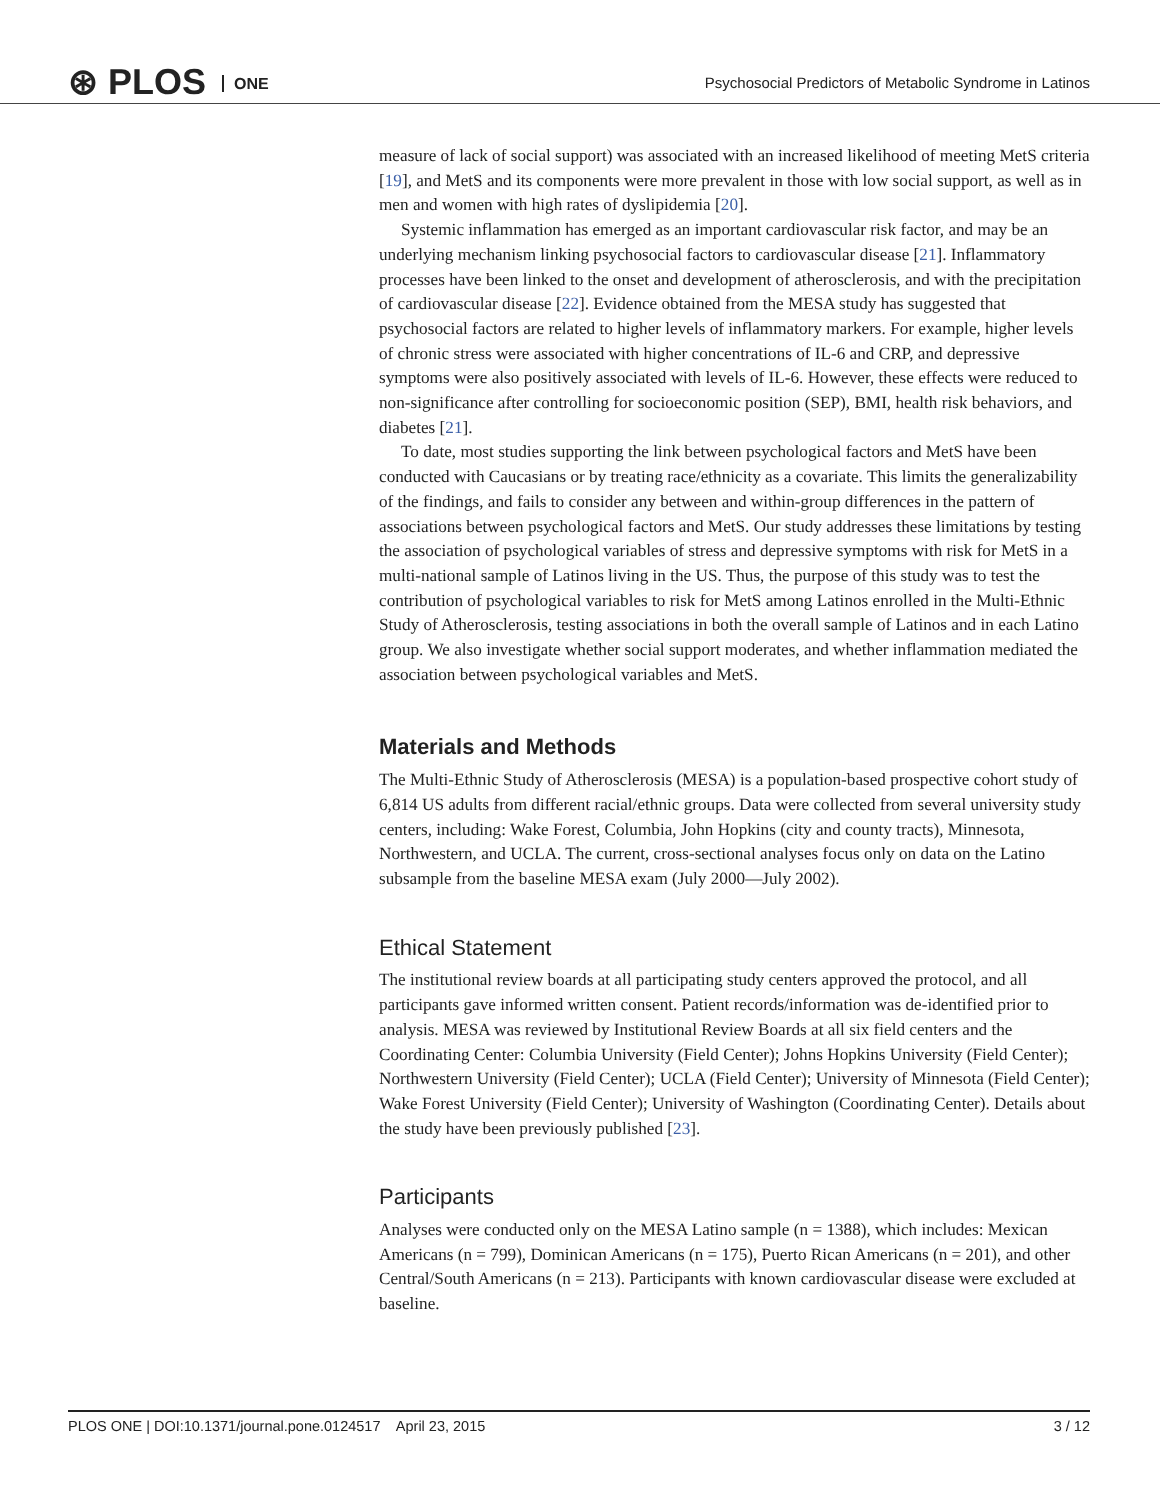⊛ PLOS ONE
Psychosocial Predictors of Metabolic Syndrome in Latinos
measure of lack of social support) was associated with an increased likelihood of meeting MetS criteria [19], and MetS and its components were more prevalent in those with low social support, as well as in men and women with high rates of dyslipidemia [20].
Systemic inflammation has emerged as an important cardiovascular risk factor, and may be an underlying mechanism linking psychosocial factors to cardiovascular disease [21]. Inflammatory processes have been linked to the onset and development of atherosclerosis, and with the precipitation of cardiovascular disease [22]. Evidence obtained from the MESA study has suggested that psychosocial factors are related to higher levels of inflammatory markers. For example, higher levels of chronic stress were associated with higher concentrations of IL-6 and CRP, and depressive symptoms were also positively associated with levels of IL-6. However, these effects were reduced to non-significance after controlling for socioeconomic position (SEP), BMI, health risk behaviors, and diabetes [21].
To date, most studies supporting the link between psychological factors and MetS have been conducted with Caucasians or by treating race/ethnicity as a covariate. This limits the generalizability of the findings, and fails to consider any between and within-group differences in the pattern of associations between psychological factors and MetS. Our study addresses these limitations by testing the association of psychological variables of stress and depressive symptoms with risk for MetS in a multi-national sample of Latinos living in the US. Thus, the purpose of this study was to test the contribution of psychological variables to risk for MetS among Latinos enrolled in the Multi-Ethnic Study of Atherosclerosis, testing associations in both the overall sample of Latinos and in each Latino group. We also investigate whether social support moderates, and whether inflammation mediated the association between psychological variables and MetS.
Materials and Methods
The Multi-Ethnic Study of Atherosclerosis (MESA) is a population-based prospective cohort study of 6,814 US adults from different racial/ethnic groups. Data were collected from several university study centers, including: Wake Forest, Columbia, John Hopkins (city and county tracts), Minnesota, Northwestern, and UCLA. The current, cross-sectional analyses focus only on data on the Latino subsample from the baseline MESA exam (July 2000—July 2002).
Ethical Statement
The institutional review boards at all participating study centers approved the protocol, and all participants gave informed written consent. Patient records/information was de-identified prior to analysis. MESA was reviewed by Institutional Review Boards at all six field centers and the Coordinating Center: Columbia University (Field Center); Johns Hopkins University (Field Center); Northwestern University (Field Center); UCLA (Field Center); University of Minnesota (Field Center); Wake Forest University (Field Center); University of Washington (Coordinating Center). Details about the study have been previously published [23].
Participants
Analyses were conducted only on the MESA Latino sample (n = 1388), which includes: Mexican Americans (n = 799), Dominican Americans (n = 175), Puerto Rican Americans (n = 201), and other Central/South Americans (n = 213). Participants with known cardiovascular disease were excluded at baseline.
PLOS ONE | DOI:10.1371/journal.pone.0124517 April 23, 2015 3 / 12